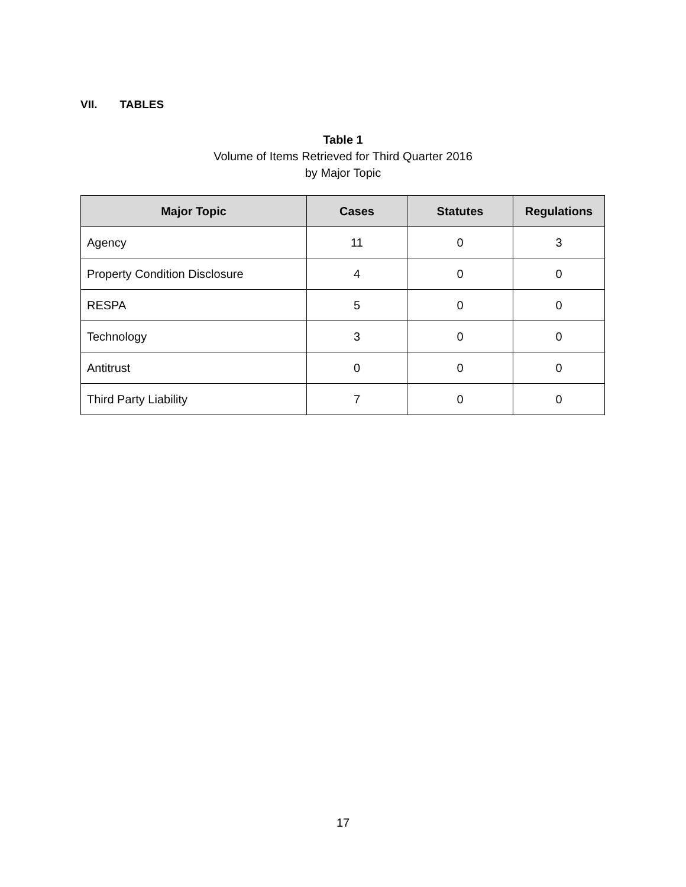VII. TABLES
Table 1
Volume of Items Retrieved for Third Quarter 2016
by Major Topic
| Major Topic | Cases | Statutes | Regulations |
| --- | --- | --- | --- |
| Agency | 11 | 0 | 3 |
| Property Condition Disclosure | 4 | 0 | 0 |
| RESPA | 5 | 0 | 0 |
| Technology | 3 | 0 | 0 |
| Antitrust | 0 | 0 | 0 |
| Third Party Liability | 7 | 0 | 0 |
17